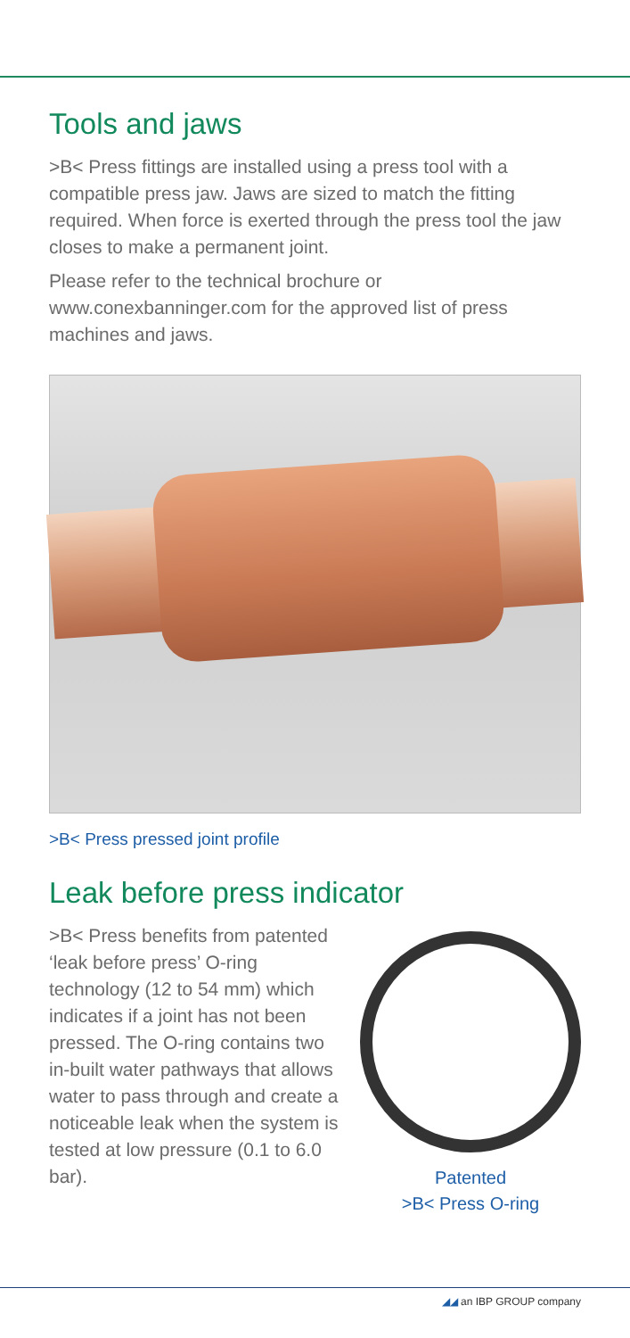Tools and jaws
>B< Press fittings are installed using a press tool with a compatible press jaw. Jaws are sized to match the fitting required. When force is exerted through the press tool the jaw closes to make a permanent joint.
Please refer to the technical brochure or www.conexbanninger.com for the approved list of press machines and jaws.
>B< Press pressed joint profile
Leak before press indicator
>B< Press benefits from patented ‘leak before press’ O-ring technology (12 to 54 mm) which indicates if a joint has not been pressed. The O-ring contains two in-built water pathways that allows water to pass through and create a noticeable leak when the system is tested at low pressure (0.1 to 6.0 bar).
Patented
>B< Press O-ring
◢◢ an IBP GROUP company